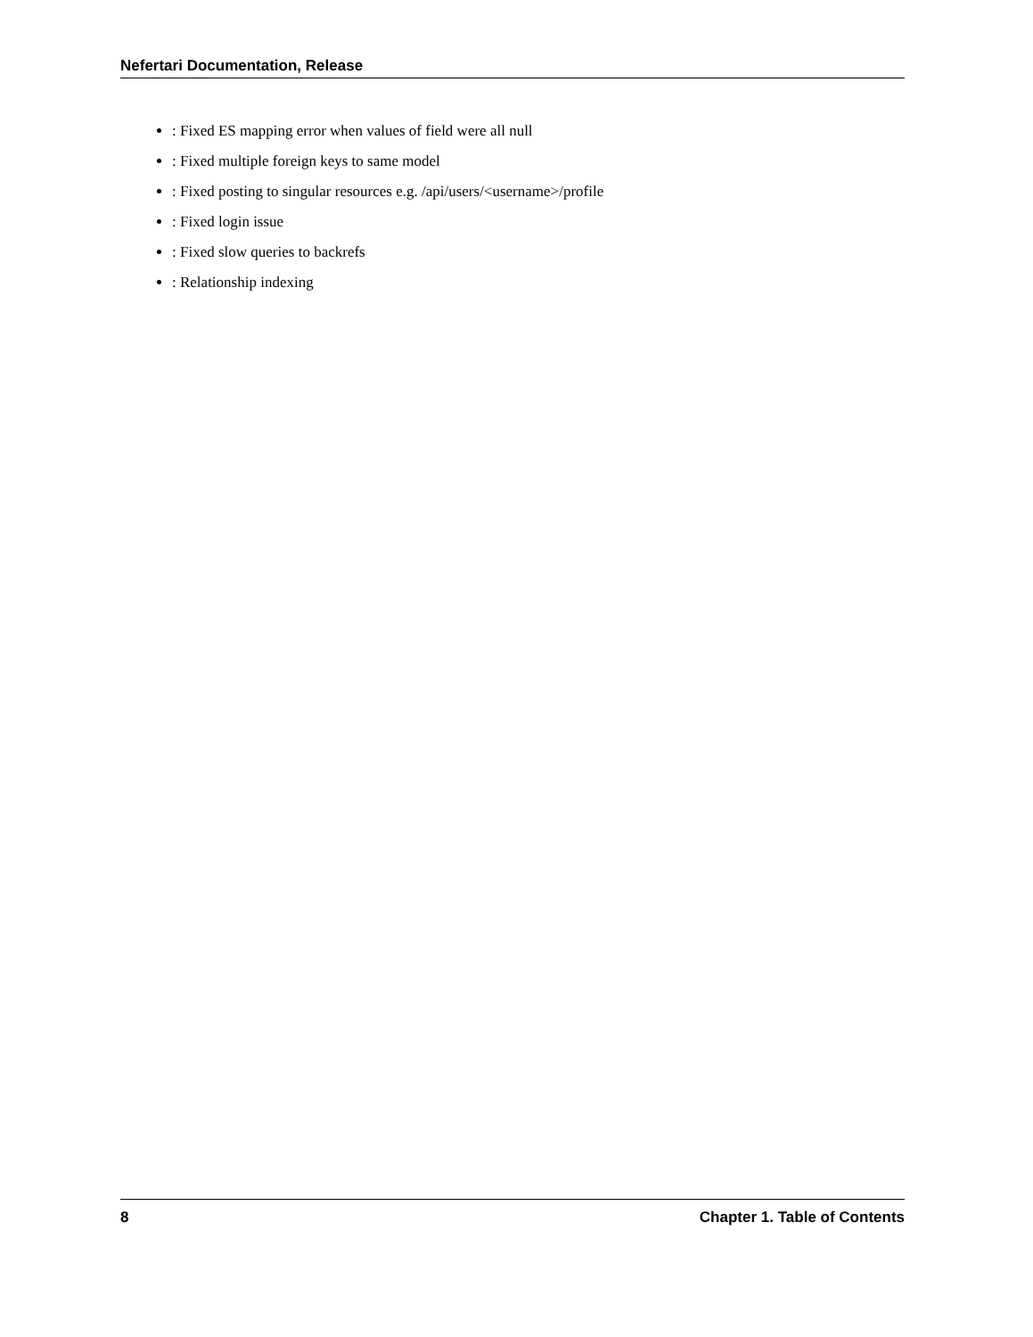Nefertari Documentation, Release
: Fixed ES mapping error when values of field were all null
: Fixed multiple foreign keys to same model
: Fixed posting to singular resources e.g. /api/users/<username>/profile
: Fixed login issue
: Fixed slow queries to backrefs
: Relationship indexing
8 Chapter 1. Table of Contents